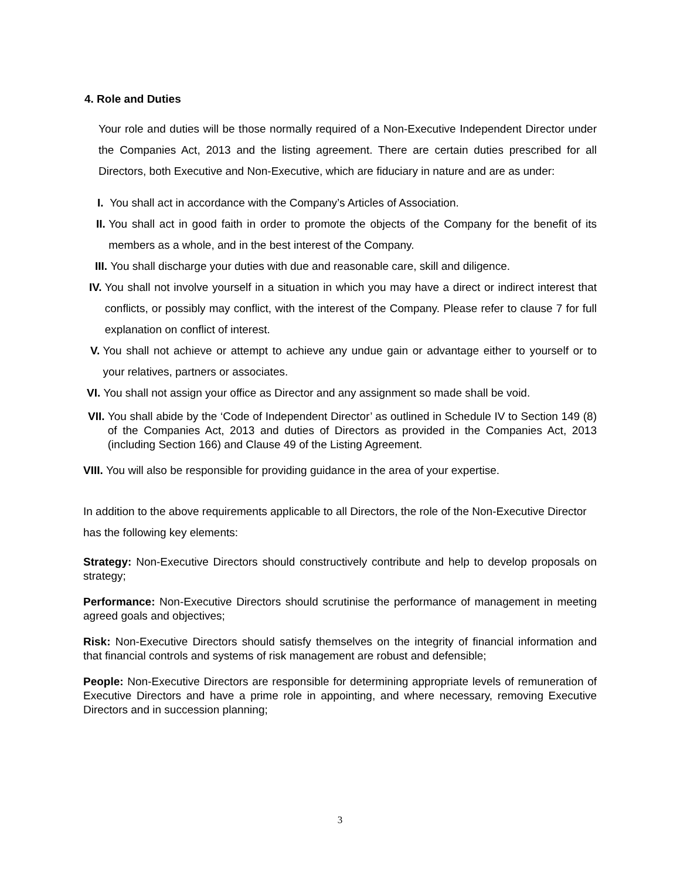4. Role and Duties
Your role and duties will be those normally required of a Non-Executive Independent Director under the Companies Act, 2013 and the listing agreement. There are certain duties prescribed for all Directors, both Executive and Non-Executive, which are fiduciary in nature and are as under:
I. You shall act in accordance with the Company’s Articles of Association.
II. You shall act in good faith in order to promote the objects of the Company for the benefit of its members as a whole, and in the best interest of the Company.
III. You shall discharge your duties with due and reasonable care, skill and diligence.
IV. You shall not involve yourself in a situation in which you may have a direct or indirect interest that conflicts, or possibly may conflict, with the interest of the Company. Please refer to clause 7 for full explanation on conflict of interest.
V. You shall not achieve or attempt to achieve any undue gain or advantage either to yourself or to your relatives, partners or associates.
VI. You shall not assign your office as Director and any assignment so made shall be void.
VII. You shall abide by the ‘Code of Independent Director’ as outlined in Schedule IV to Section 149 (8) of the Companies Act, 2013 and duties of Directors as provided in the Companies Act, 2013 (including Section 166) and Clause 49 of the Listing Agreement.
VIII. You will also be responsible for providing guidance in the area of your expertise.
In addition to the above requirements applicable to all Directors, the role of the Non-Executive Director has the following key elements:
Strategy: Non-Executive Directors should constructively contribute and help to develop proposals on strategy;
Performance: Non-Executive Directors should scrutinise the performance of management in meeting agreed goals and objectives;
Risk: Non-Executive Directors should satisfy themselves on the integrity of financial information and that financial controls and systems of risk management are robust and defensible;
People: Non-Executive Directors are responsible for determining appropriate levels of remuneration of Executive Directors and have a prime role in appointing, and where necessary, removing Executive Directors and in succession planning;
3